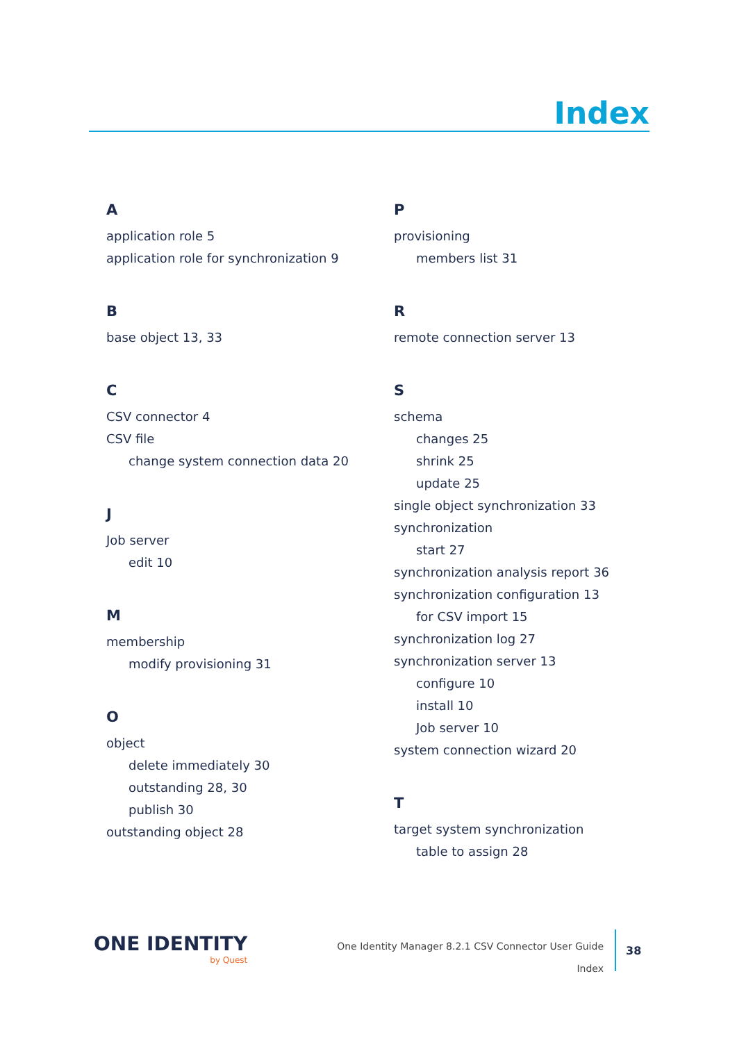Index
A
application role 5
application role for synchronization 9
B
base object 13, 33
C
CSV connector 4
CSV file
change system connection data 20
J
Job server
edit 10
M
membership
modify provisioning 31
O
object
delete immediately 30
outstanding 28, 30
publish 30
outstanding object 28
P
provisioning
members list 31
R
remote connection server 13
S
schema
changes 25
shrink 25
update 25
single object synchronization 33
synchronization
start 27
synchronization analysis report 36
synchronization configuration 13
for CSV import 15
synchronization log 27
synchronization server 13
configure 10
install 10
Job server 10
system connection wizard 20
T
target system synchronization
table to assign 28
ONE IDENTITY
by Quest
One Identity Manager 8.2.1 CSV Connector User Guide
Index
38